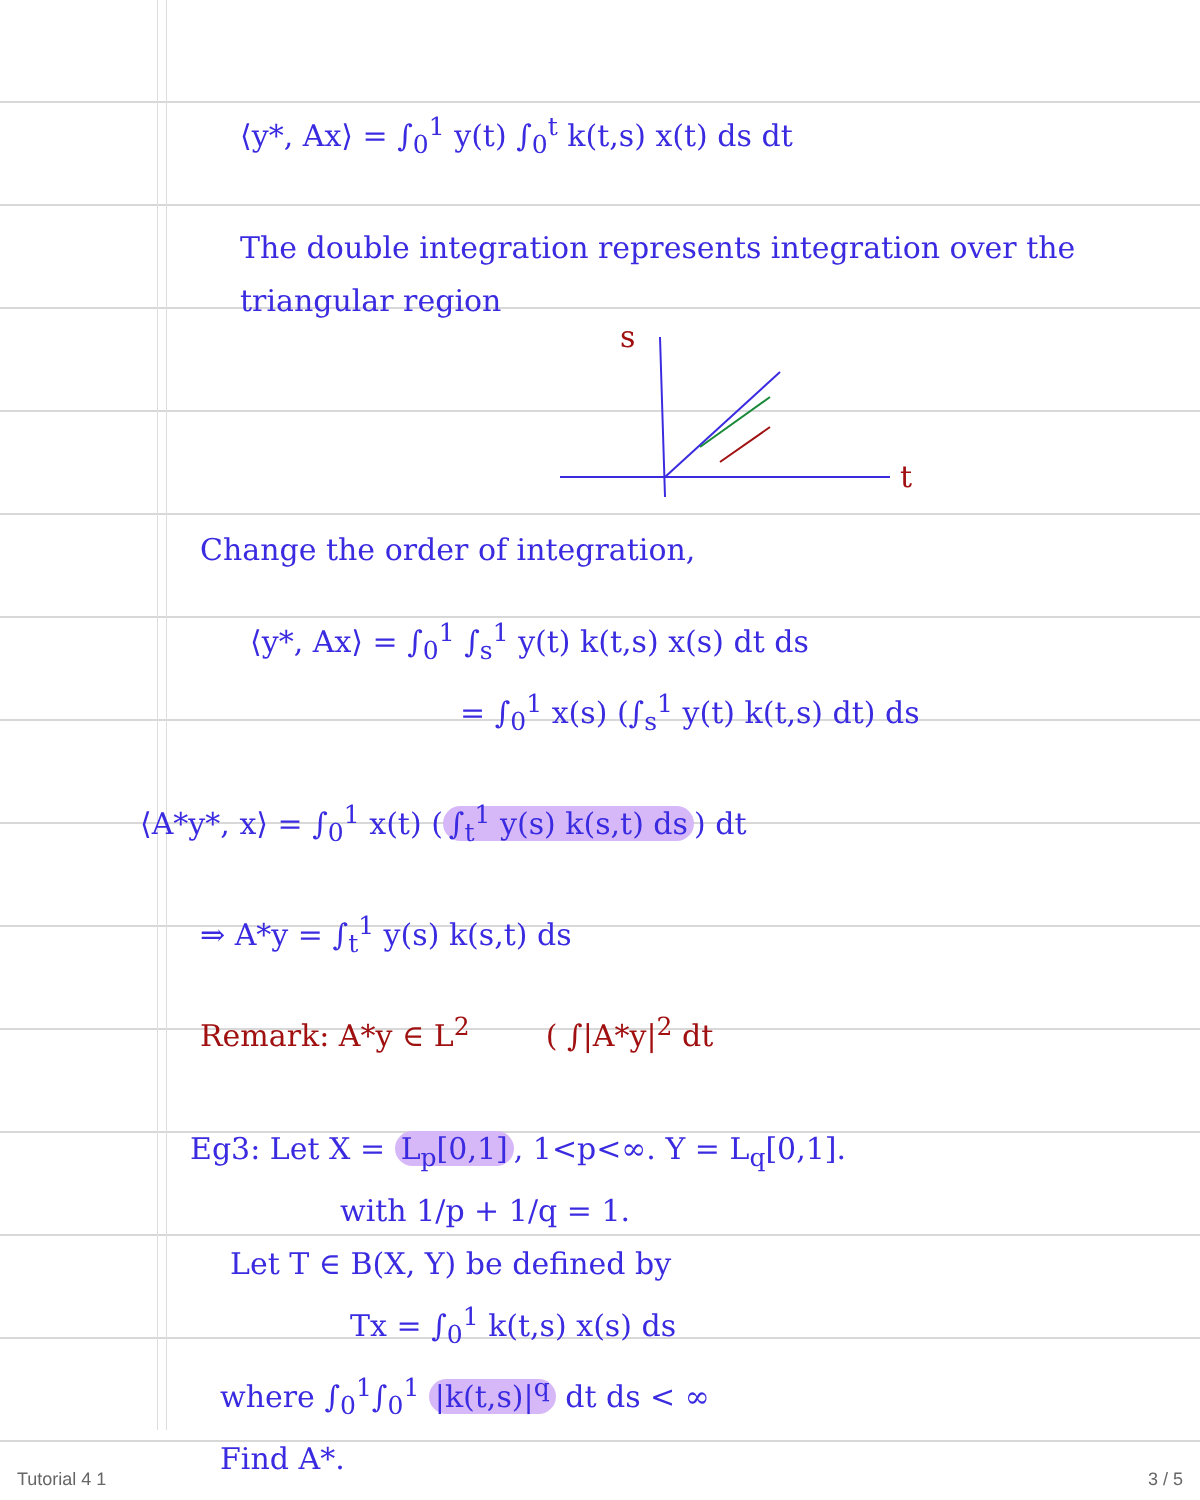⟨y*, Ax⟩ = ∫<sub>0</sub><sup>1</sup> y(t) ∫<sub>0</sub><sup>t</sup> k(t,s) x(t) ds dt
The double integration represents integration over the
triangular region
s
t
Change the order of integration,
⟨y*, Ax⟩ = ∫<sub>0</sub><sup>1</sup> ∫<sub>s</sub><sup>1</sup> y(t) k(t,s) x(s) dt ds
= ∫<sub>0</sub><sup>1</sup> x(s) (∫<sub>s</sub><sup>1</sup> y(t) k(t,s) dt) ds
⟨A*y*, x⟩ = ∫<sub>0</sub><sup>1</sup> x(t) (∫<sub>t</sub><sup>1</sup> y(s) k(s,t) ds) dt
⇒ A*y = ∫<sub>t</sub><sup>1</sup> y(s) k(s,t) ds
Remark: A*y ∈ L<sup>2</sup> ( ∫|A*y|<sup>2</sup> dt
Eg3: Let X = L<sub>p</sub>[0,1], 1<p<∞. Y = L<sub>q</sub>[0,1].
with 1/p + 1/q = 1.
Let T ∈ B(X, Y) be defined by
Tx = ∫<sub>0</sub><sup>1</sup> k(t,s) x(s) ds
where ∫<sub>0</sub><sup>1</sup>∫<sub>0</sub><sup>1</sup> |k(t,s)|<sup>q</sup> dt ds < ∞
Find A*.
Tutorial 4 1 3 / 5